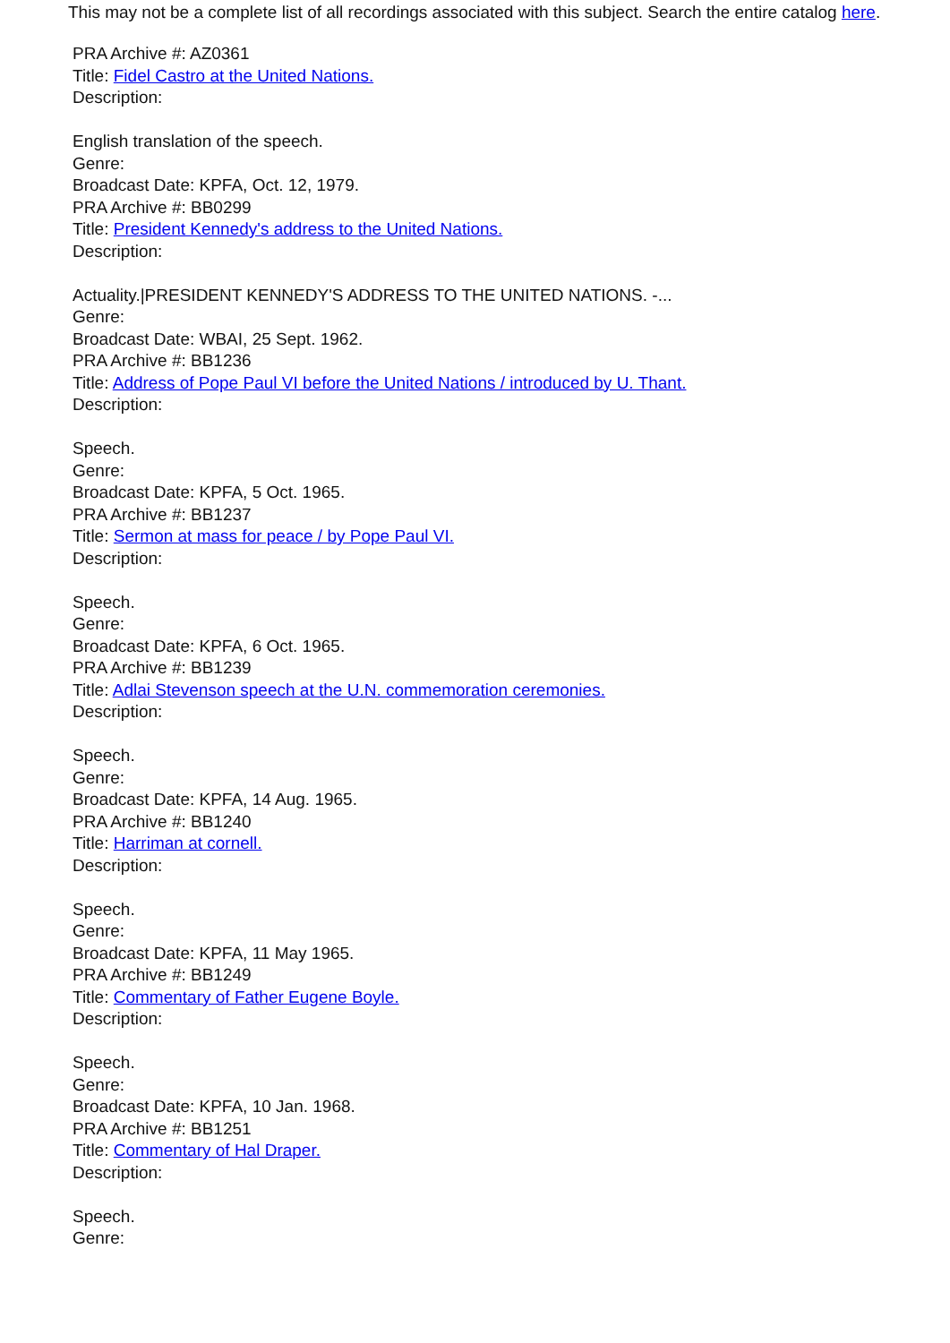This may not be a complete list of all recordings associated with this subject. Search the entire catalog here.
PRA Archive #: AZ0361
Title: Fidel Castro at the United Nations.
Description:
English translation of the speech.
Genre:
Broadcast Date: KPFA, Oct. 12, 1979.
PRA Archive #: BB0299
Title: President Kennedy's address to the United Nations.
Description:
Actuality.|PRESIDENT KENNEDY'S ADDRESS TO THE UNITED NATIONS. -...
Genre:
Broadcast Date: WBAI, 25 Sept. 1962.
PRA Archive #: BB1236
Title: Address of Pope Paul VI before the United Nations / introduced by U. Thant.
Description:
Speech.
Genre:
Broadcast Date: KPFA, 5 Oct. 1965.
PRA Archive #: BB1237
Title: Sermon at mass for peace / by Pope Paul VI.
Description:
Speech.
Genre:
Broadcast Date: KPFA, 6 Oct. 1965.
PRA Archive #: BB1239
Title: Adlai Stevenson speech at the U.N. commemoration ceremonies.
Description:
Speech.
Genre:
Broadcast Date: KPFA, 14 Aug. 1965.
PRA Archive #: BB1240
Title: Harriman at cornell.
Description:
Speech.
Genre:
Broadcast Date: KPFA, 11 May 1965.
PRA Archive #: BB1249
Title: Commentary of Father Eugene Boyle.
Description:
Speech.
Genre:
Broadcast Date: KPFA, 10 Jan. 1968.
PRA Archive #: BB1251
Title: Commentary of Hal Draper.
Description:
Speech.
Genre: